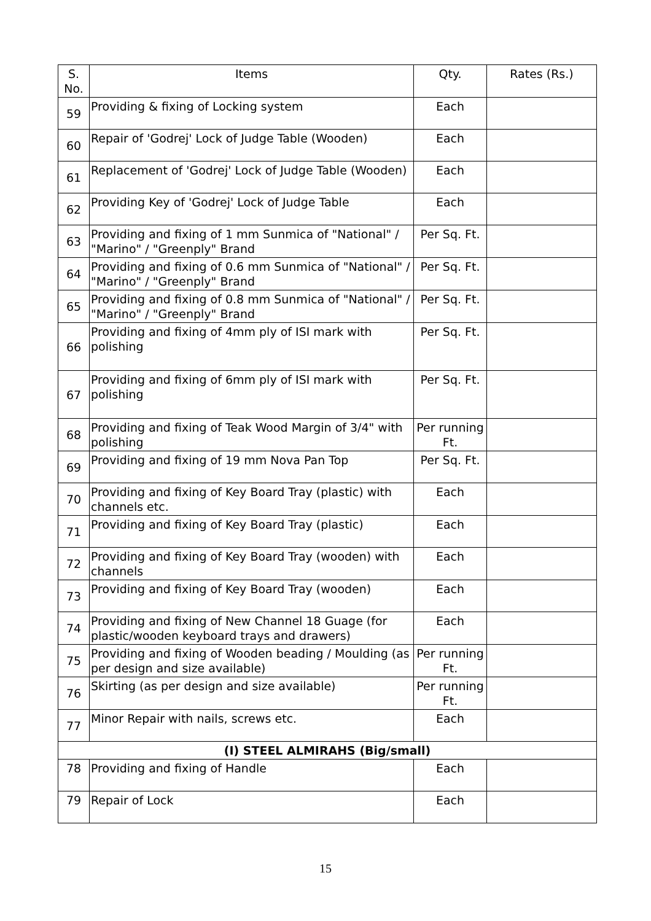| S. No. | Items | Qty. | Rates (Rs.) |
| --- | --- | --- | --- |
| 59 | Providing & fixing of Locking system | Each | |
| 60 | Repair of 'Godrej' Lock of Judge Table (Wooden) | Each | |
| 61 | Replacement of 'Godrej' Lock of Judge Table (Wooden) | Each | |
| 62 | Providing Key of 'Godrej' Lock of Judge Table | Each | |
| 63 | Providing and fixing of 1 mm Sunmica of "National" / "Marino" / "Greenply" Brand | Per Sq. Ft. | |
| 64 | Providing and fixing of 0.6 mm Sunmica of "National" / "Marino" / "Greenply" Brand | Per Sq. Ft. | |
| 65 | Providing and fixing of 0.8 mm Sunmica of "National" / "Marino" / "Greenply" Brand | Per Sq. Ft. | |
| 66 | Providing and fixing of 4mm ply of ISI mark with polishing | Per Sq. Ft. | |
| 67 | Providing and fixing of 6mm ply of ISI mark with polishing | Per Sq. Ft. | |
| 68 | Providing and fixing of Teak Wood Margin of 3/4" with polishing | Per running Ft. | |
| 69 | Providing and fixing of 19 mm Nova Pan Top | Per Sq. Ft. | |
| 70 | Providing and fixing of Key Board Tray (plastic) with channels etc. | Each | |
| 71 | Providing and fixing of Key Board Tray (plastic) | Each | |
| 72 | Providing and fixing of Key Board Tray (wooden) with channels | Each | |
| 73 | Providing and fixing of Key Board Tray (wooden) | Each | |
| 74 | Providing and fixing of New Channel 18 Guage (for plastic/wooden keyboard trays and drawers) | Each | |
| 75 | Providing and fixing of Wooden beading / Moulding (as per design and size available) | Per running Ft. | |
| 76 | Skirting (as per design and size available) | Per running Ft. | |
| 77 | Minor Repair with nails, screws etc. | Each | |
| (I) STEEL ALMIRAHS (Big/small) | | | |
| 78 | Providing and fixing of Handle | Each | |
| 79 | Repair of Lock | Each | |
15